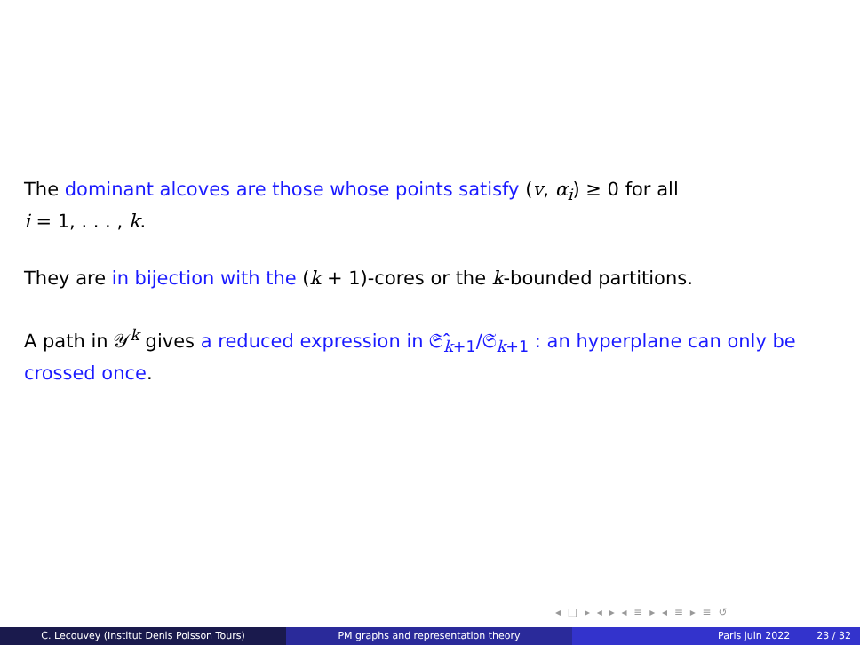The dominant alcoves are those whose points satisfy (v, α<sub>i</sub>) ≥ 0 for all
i = 1, . . . , k.
They are in bijection with the (k + 1)-cores or the k-bounded partitions.
A path in 𝒴<sup>k</sup> gives a reduced expression in 𝔖̂<sub>k+1</sub>/𝔖<sub>k+1</sub> : an hyperplane can only be crossed once.
◂ □ ▸ ◂ ▸ ◂ ≡ ▸ ◂ ≡ ▸ ≡ ↺
C. Lecouvey (Institut Denis Poisson Tours) PM graphs and representation theory Paris juin 2022 23 / 32